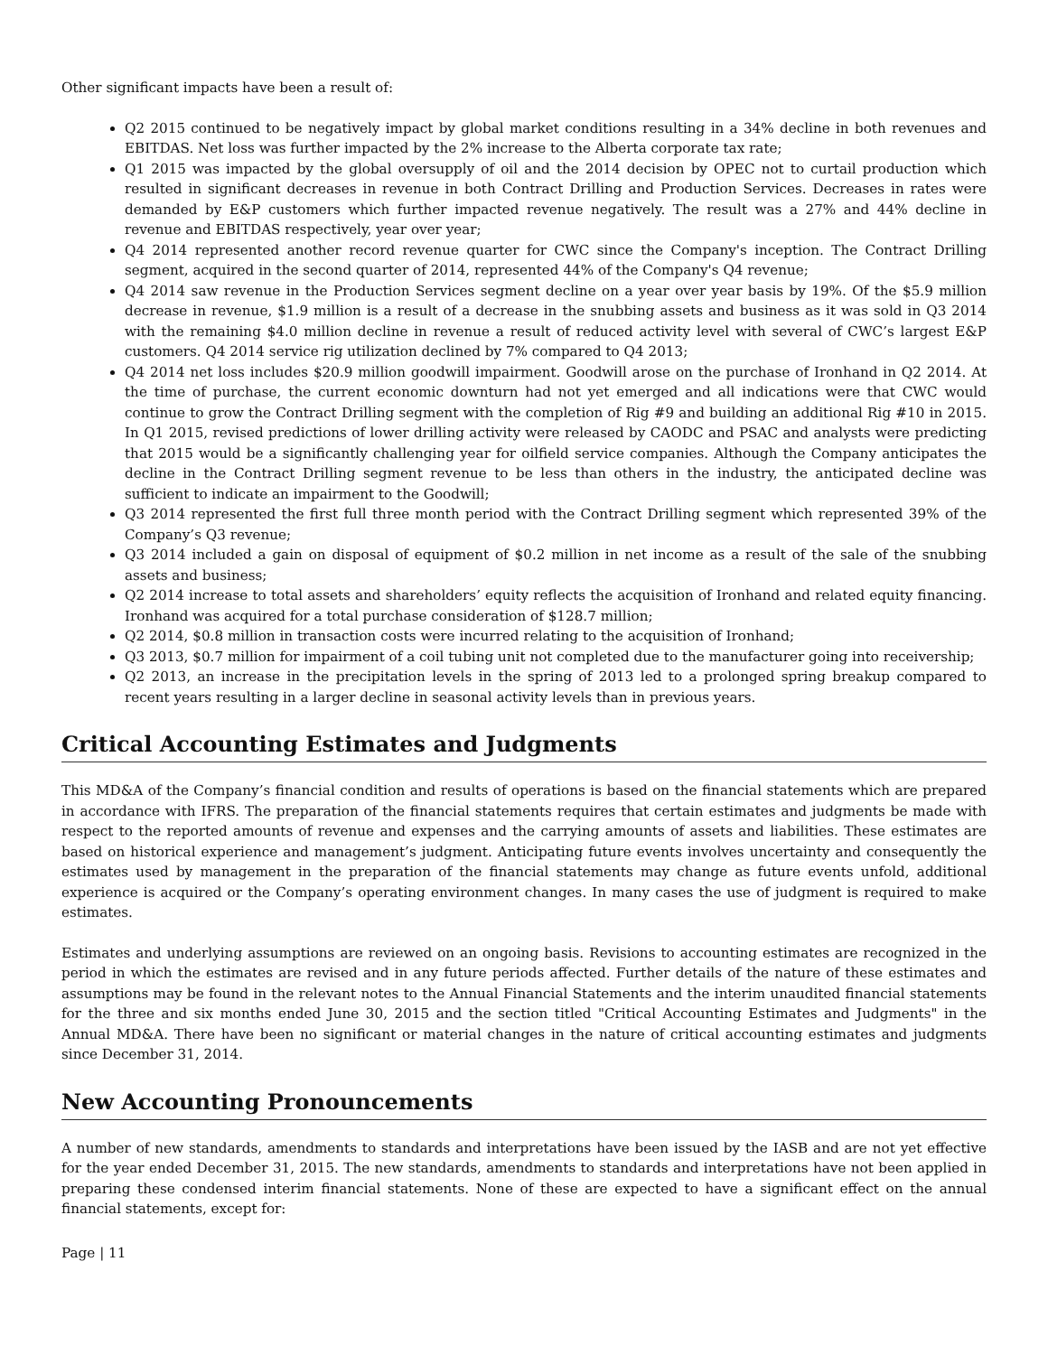Other significant impacts have been a result of:
Q2 2015 continued to be negatively impact by global market conditions resulting in a 34% decline in both revenues and EBITDAS. Net loss was further impacted by the 2% increase to the Alberta corporate tax rate;
Q1 2015 was impacted by the global oversupply of oil and the 2014 decision by OPEC not to curtail production which resulted in significant decreases in revenue in both Contract Drilling and Production Services. Decreases in rates were demanded by E&P customers which further impacted revenue negatively. The result was a 27% and 44% decline in revenue and EBITDAS respectively, year over year;
Q4 2014 represented another record revenue quarter for CWC since the Company's inception. The Contract Drilling segment, acquired in the second quarter of 2014, represented 44% of the Company's Q4 revenue;
Q4 2014 saw revenue in the Production Services segment decline on a year over year basis by 19%. Of the $5.9 million decrease in revenue, $1.9 million is a result of a decrease in the snubbing assets and business as it was sold in Q3 2014 with the remaining $4.0 million decline in revenue a result of reduced activity level with several of CWC’s largest E&P customers. Q4 2014 service rig utilization declined by 7% compared to Q4 2013;
Q4 2014 net loss includes $20.9 million goodwill impairment. Goodwill arose on the purchase of Ironhand in Q2 2014. At the time of purchase, the current economic downturn had not yet emerged and all indications were that CWC would continue to grow the Contract Drilling segment with the completion of Rig #9 and building an additional Rig #10 in 2015. In Q1 2015, revised predictions of lower drilling activity were released by CAODC and PSAC and analysts were predicting that 2015 would be a significantly challenging year for oilfield service companies. Although the Company anticipates the decline in the Contract Drilling segment revenue to be less than others in the industry, the anticipated decline was sufficient to indicate an impairment to the Goodwill;
Q3 2014 represented the first full three month period with the Contract Drilling segment which represented 39% of the Company’s Q3 revenue;
Q3 2014 included a gain on disposal of equipment of $0.2 million in net income as a result of the sale of the snubbing assets and business;
Q2 2014 increase to total assets and shareholders’ equity reflects the acquisition of Ironhand and related equity financing. Ironhand was acquired for a total purchase consideration of $128.7 million;
Q2 2014, $0.8 million in transaction costs were incurred relating to the acquisition of Ironhand;
Q3 2013, $0.7 million for impairment of a coil tubing unit not completed due to the manufacturer going into receivership;
Q2 2013, an increase in the precipitation levels in the spring of 2013 led to a prolonged spring breakup compared to recent years resulting in a larger decline in seasonal activity levels than in previous years.
Critical Accounting Estimates and Judgments
This MD&A of the Company’s financial condition and results of operations is based on the financial statements which are prepared in accordance with IFRS. The preparation of the financial statements requires that certain estimates and judgments be made with respect to the reported amounts of revenue and expenses and the carrying amounts of assets and liabilities. These estimates are based on historical experience and management’s judgment. Anticipating future events involves uncertainty and consequently the estimates used by management in the preparation of the financial statements may change as future events unfold, additional experience is acquired or the Company’s operating environment changes. In many cases the use of judgment is required to make estimates.
Estimates and underlying assumptions are reviewed on an ongoing basis. Revisions to accounting estimates are recognized in the period in which the estimates are revised and in any future periods affected. Further details of the nature of these estimates and assumptions may be found in the relevant notes to the Annual Financial Statements and the interim unaudited financial statements for the three and six months ended June 30, 2015 and the section titled "Critical Accounting Estimates and Judgments" in the Annual MD&A. There have been no significant or material changes in the nature of critical accounting estimates and judgments since December 31, 2014.
New Accounting Pronouncements
A number of new standards, amendments to standards and interpretations have been issued by the IASB and are not yet effective for the year ended December 31, 2015. The new standards, amendments to standards and interpretations have not been applied in preparing these condensed interim financial statements. None of these are expected to have a significant effect on the annual financial statements, except for:
Page | 11